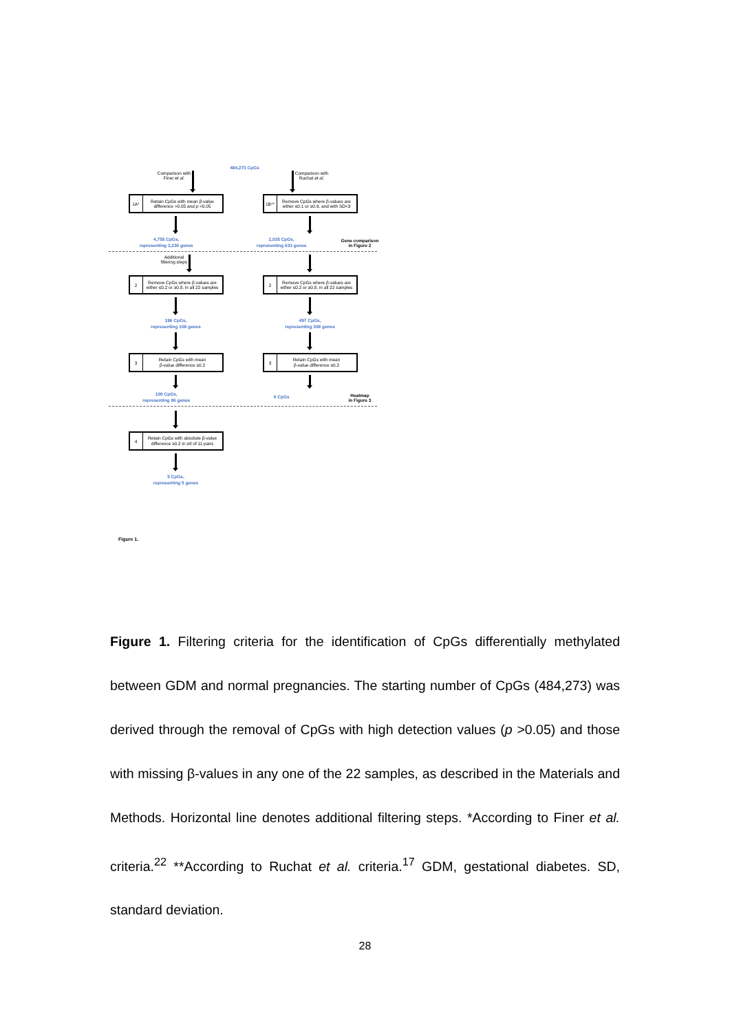484,273 CpGs
Comparison with
Finer et al.
Comparison with
Ruchat et al.
1A* Retain CpGs with mean β-value difference >0.05 and p <0.05
1B** Remove CpGs where β-values are either ≤0.1 or ≥0.9, and with SD<3
4,755 CpGs,
representing 2,236 genes
1,035 CpGs,
representing 633 genes
Gene comparison
in Figure 2
Additional
filtering steps
2 Remove CpGs where β-values are either ≤0.2 or ≥0.8, in all 22 samples
2 Remove CpGs where β-values are either ≤0.2 or ≥0.8, in all 22 samples
196 CpGs,
representing 108 genes
497 CpGs,
representing 308 genes
3 Retain CpGs with mean
β-value difference ≥0.2
3 Retain CpGs with mean
β-value difference ≥0.2
100 CpGs,
representing 66 genes
0 CpGs
Heatmap
in Figure 3
4 Retain CpGs with absolute β-value difference ≥0.2 in ≥8 of 11 pairs
5 CpGs,
representing 5 genes
Figure 1.
Figure 1. Filtering criteria for the identification of CpGs differentially methylated between GDM and normal pregnancies. The starting number of CpGs (484,273) was derived through the removal of CpGs with high detection values (p >0.05) and those with missing β-values in any one of the 22 samples, as described in the Materials and Methods. Horizontal line denotes additional filtering steps. *According to Finer et al. criteria.<sup>22</sup> **According to Ruchat et al. criteria.<sup>17</sup> GDM, gestational diabetes. SD, standard deviation.
28